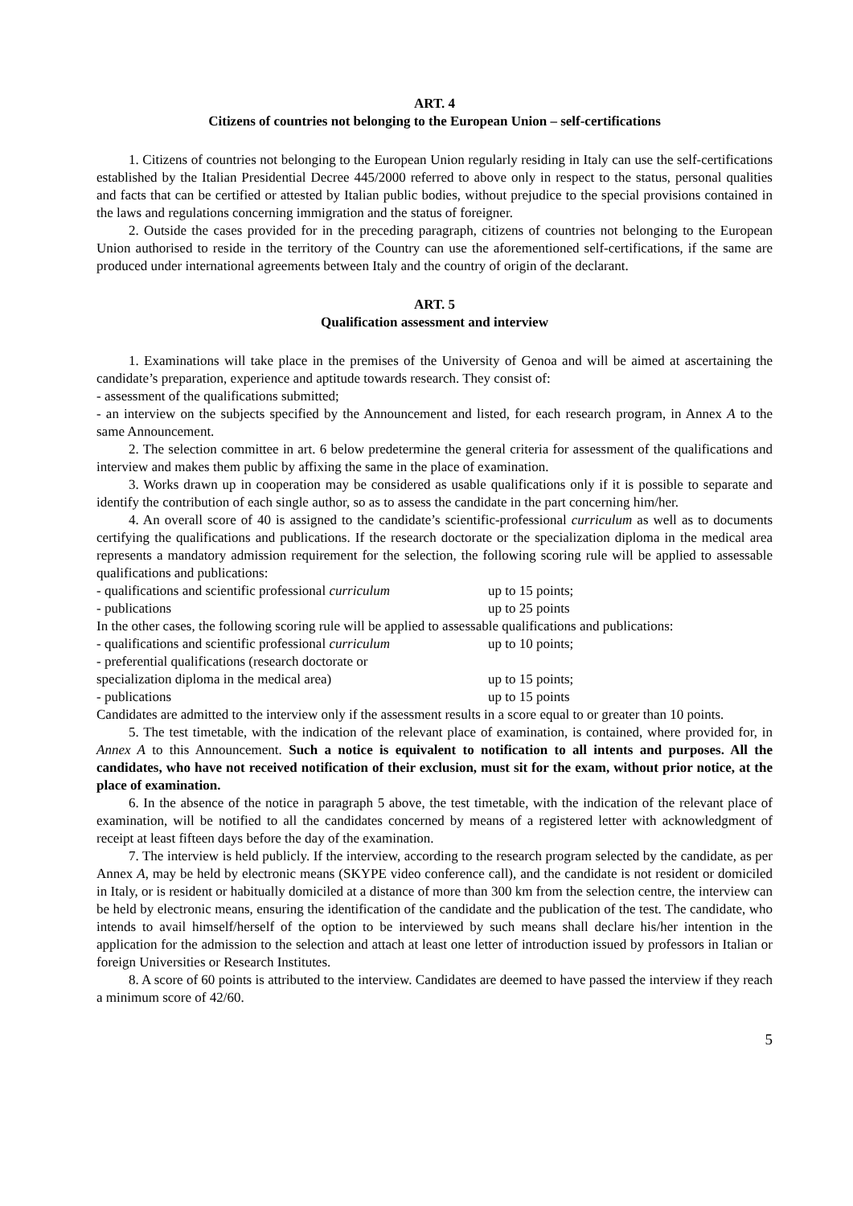ART. 4
Citizens of countries not belonging to the European Union – self-certifications
1. Citizens of countries not belonging to the European Union regularly residing in Italy can use the self-certifications established by the Italian Presidential Decree 445/2000 referred to above only in respect to the status, personal qualities and facts that can be certified or attested by Italian public bodies, without prejudice to the special provisions contained in the laws and regulations concerning immigration and the status of foreigner.
2. Outside the cases provided for in the preceding paragraph, citizens of countries not belonging to the European Union authorised to reside in the territory of the Country can use the aforementioned self-certifications, if the same are produced under international agreements between Italy and the country of origin of the declarant.
ART. 5
Qualification assessment and interview
1. Examinations will take place in the premises of the University of Genoa and will be aimed at ascertaining the candidate’s preparation, experience and aptitude towards research. They consist of:
- assessment of the qualifications submitted;
- an interview on the subjects specified by the Announcement and listed, for each research program, in Annex A to the same Announcement.
2. The selection committee in art. 6 below predetermine the general criteria for assessment of the qualifications and interview and makes them public by affixing the same in the place of examination.
3. Works drawn up in cooperation may be considered as usable qualifications only if it is possible to separate and identify the contribution of each single author, so as to assess the candidate in the part concerning him/her.
4. An overall score of 40 is assigned to the candidate’s scientific-professional curriculum as well as to documents certifying the qualifications and publications. If the research doctorate or the specialization diploma in the medical area represents a mandatory admission requirement for the selection, the following scoring rule will be applied to assessable qualifications and publications:
- qualifications and scientific professional curriculum up to 15 points;
- publications up to 25 points
In the other cases, the following scoring rule will be applied to assessable qualifications and publications:
- qualifications and scientific professional curriculum up to 10 points;
- preferential qualifications (research doctorate or
specialization diploma in the medical area) up to 15 points;
- publications up to 15 points
Candidates are admitted to the interview only if the assessment results in a score equal to or greater than 10 points.
5. The test timetable, with the indication of the relevant place of examination, is contained, where provided for, in Annex A to this Announcement. Such a notice is equivalent to notification to all intents and purposes. All the candidates, who have not received notification of their exclusion, must sit for the exam, without prior notice, at the place of examination.
6. In the absence of the notice in paragraph 5 above, the test timetable, with the indication of the relevant place of examination, will be notified to all the candidates concerned by means of a registered letter with acknowledgment of receipt at least fifteen days before the day of the examination.
7. The interview is held publicly. If the interview, according to the research program selected by the candidate, as per Annex A, may be held by electronic means (SKYPE video conference call), and the candidate is not resident or domiciled in Italy, or is resident or habitually domiciled at a distance of more than 300 km from the selection centre, the interview can be held by electronic means, ensuring the identification of the candidate and the publication of the test. The candidate, who intends to avail himself/herself of the option to be interviewed by such means shall declare his/her intention in the application for the admission to the selection and attach at least one letter of introduction issued by professors in Italian or foreign Universities or Research Institutes.
8. A score of 60 points is attributed to the interview. Candidates are deemed to have passed the interview if they reach a minimum score of 42/60.
5